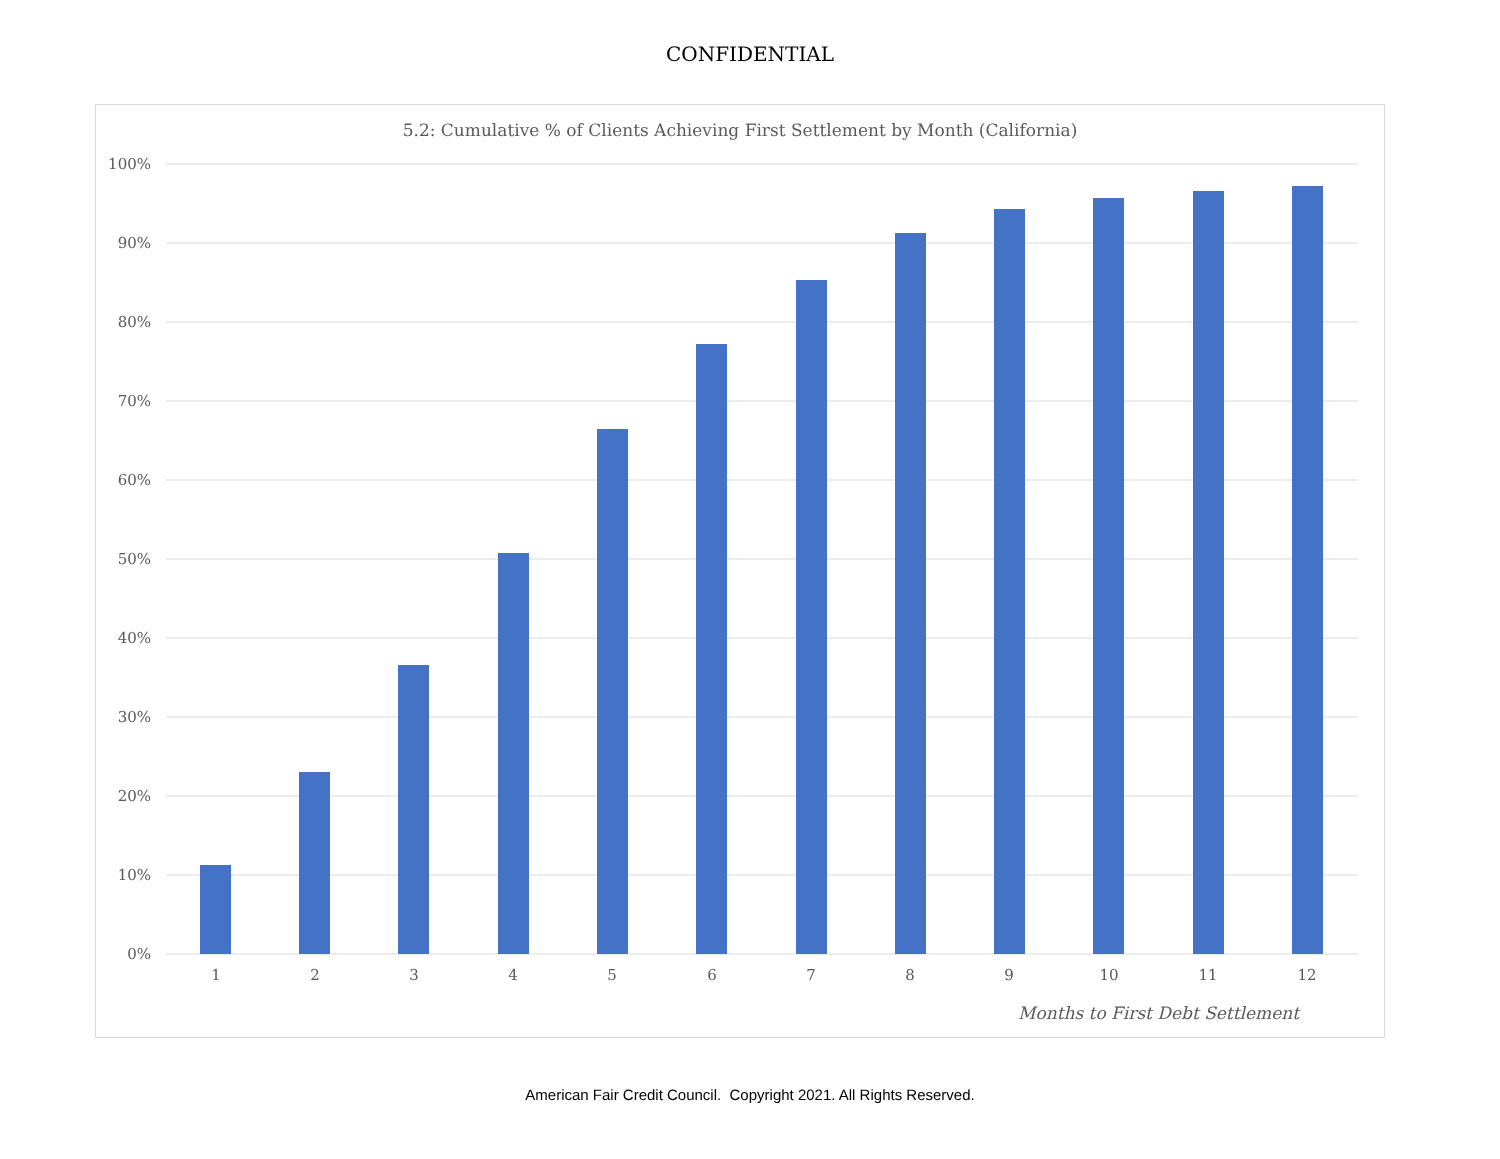CONFIDENTIAL
5.2: Cumulative % of Clients Achieving First Settlement by Month (California)
100%
90%
80%
70%
60%
50%
40%
30%
20%
10%
0%
1
2
3
4
5
6
7
8
9
10
11
12
Months to First Debt Settlement
American Fair Credit Council. Copyright 2021. All Rights Reserved.